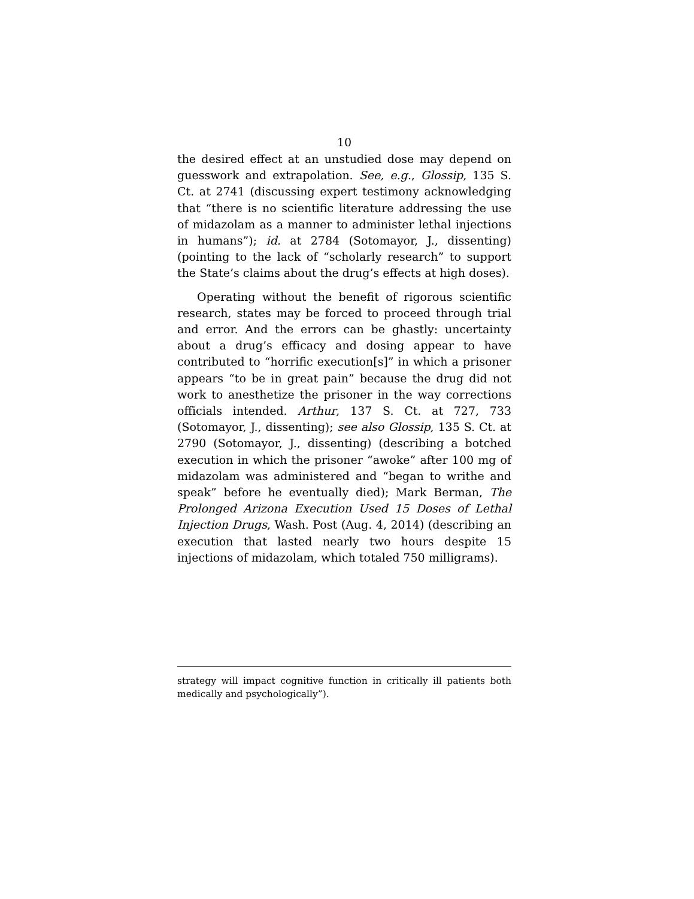10
the desired effect at an unstudied dose may depend on guesswork and extrapolation. See, e.g., Glossip, 135 S. Ct. at 2741 (discussing expert testimony acknowledging that “there is no scientific literature addressing the use of midazolam as a manner to administer lethal injections in humans”); id. at 2784 (Sotomayor, J., dissenting) (pointing to the lack of “scholarly research” to support the State’s claims about the drug’s effects at high doses).
Operating without the benefit of rigorous scientific research, states may be forced to proceed through trial and error. And the errors can be ghastly: uncertainty about a drug’s efficacy and dosing appear to have contributed to “horrific execution[s]” in which a prisoner appears “to be in great pain” because the drug did not work to anesthetize the prisoner in the way corrections officials intended. Arthur, 137 S. Ct. at 727, 733 (Sotomayor, J., dissenting); see also Glossip, 135 S. Ct. at 2790 (Sotomayor, J., dissenting) (describing a botched execution in which the prisoner “awoke” after 100 mg of midazolam was administered and “began to writhe and speak” before he eventually died); Mark Berman, The Prolonged Arizona Execution Used 15 Doses of Lethal Injection Drugs, Wash. Post (Aug. 4, 2014) (describing an execution that lasted nearly two hours despite 15 injections of midazolam, which totaled 750 milligrams).
strategy will impact cognitive function in critically ill patients both medically and psychologically”).